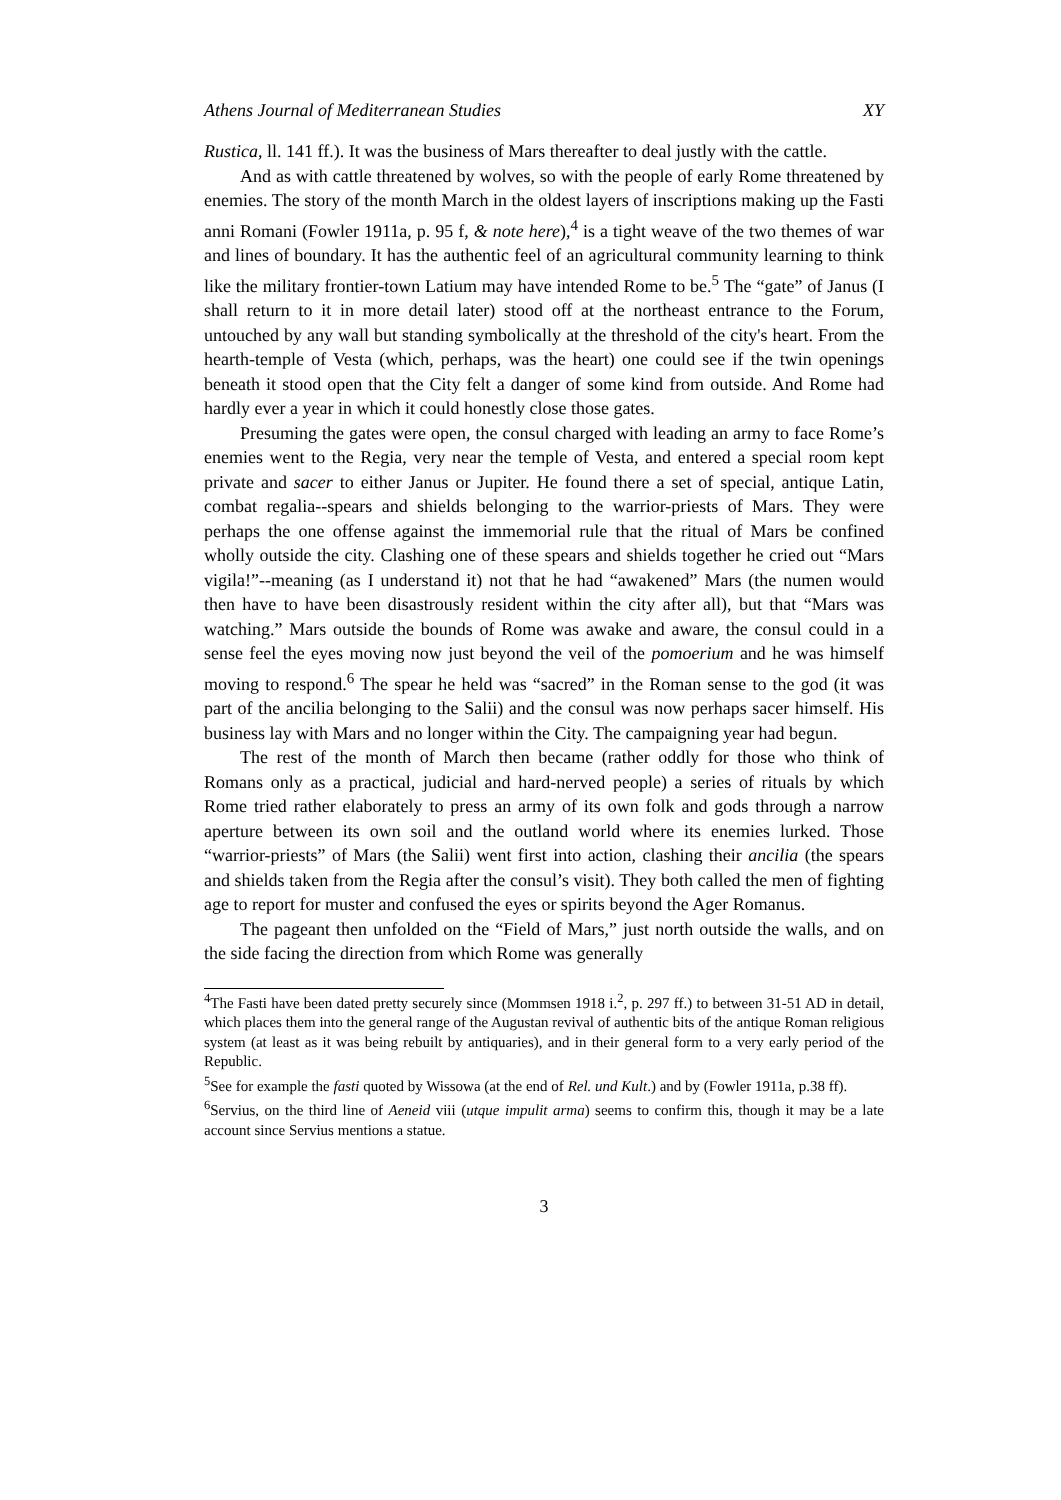Athens Journal of Mediterranean Studies XY
Rustica, ll. 141 ff.). It was the business of Mars thereafter to deal justly with the cattle.
And as with cattle threatened by wolves, so with the people of early Rome threatened by enemies. The story of the month March in the oldest layers of inscriptions making up the Fasti anni Romani (Fowler 1911a, p. 95 f, & note here),<sup>4</sup> is a tight weave of the two themes of war and lines of boundary. It has the authentic feel of an agricultural community learning to think like the military frontier-town Latium may have intended Rome to be.<sup>5</sup> The “gate” of Janus (I shall return to it in more detail later) stood off at the northeast entrance to the Forum, untouched by any wall but standing symbolically at the threshold of the city's heart. From the hearth-temple of Vesta (which, perhaps, was the heart) one could see if the twin openings beneath it stood open that the City felt a danger of some kind from outside. And Rome had hardly ever a year in which it could honestly close those gates.
Presuming the gates were open, the consul charged with leading an army to face Rome’s enemies went to the Regia, very near the temple of Vesta, and entered a special room kept private and sacer to either Janus or Jupiter. He found there a set of special, antique Latin, combat regalia--spears and shields belonging to the warrior-priests of Mars. They were perhaps the one offense against the immemorial rule that the ritual of Mars be confined wholly outside the city. Clashing one of these spears and shields together he cried out “Mars vigila!”--meaning (as I understand it) not that he had “awakened” Mars (the numen would then have to have been disastrously resident within the city after all), but that “Mars was watching.” Mars outside the bounds of Rome was awake and aware, the consul could in a sense feel the eyes moving now just beyond the veil of the pomoerium and he was himself moving to respond.<sup>6</sup> The spear he held was “sacred” in the Roman sense to the god (it was part of the ancilia belonging to the Salii) and the consul was now perhaps sacer himself. His business lay with Mars and no longer within the City. The campaigning year had begun.
The rest of the month of March then became (rather oddly for those who think of Romans only as a practical, judicial and hard-nerved people) a series of rituals by which Rome tried rather elaborately to press an army of its own folk and gods through a narrow aperture between its own soil and the outland world where its enemies lurked. Those “warrior-priests” of Mars (the Salii) went first into action, clashing their ancilia (the spears and shields taken from the Regia after the consul’s visit). They both called the men of fighting age to report for muster and confused the eyes or spirits beyond the Ager Romanus.
The pageant then unfolded on the “Field of Mars,” just north outside the walls, and on the side facing the direction from which Rome was generally
<sup>4</sup> The Fasti have been dated pretty securely since (Mommsen 1918 i.<sup>2</sup>, p. 297 ff.) to between 31-51 AD in detail, which places them into the general range of the Augustan revival of authentic bits of the antique Roman religious system (at least as it was being rebuilt by antiquaries), and in their general form to a very early period of the Republic.
<sup>5</sup> See for example the fasti quoted by Wissowa (at the end of Rel. und Kult.) and by (Fowler 1911a, p.38 ff).
<sup>6</sup> Servius, on the third line of Aeneid viii (utque impulit arma) seems to confirm this, though it may be a late account since Servius mentions a statue.
3